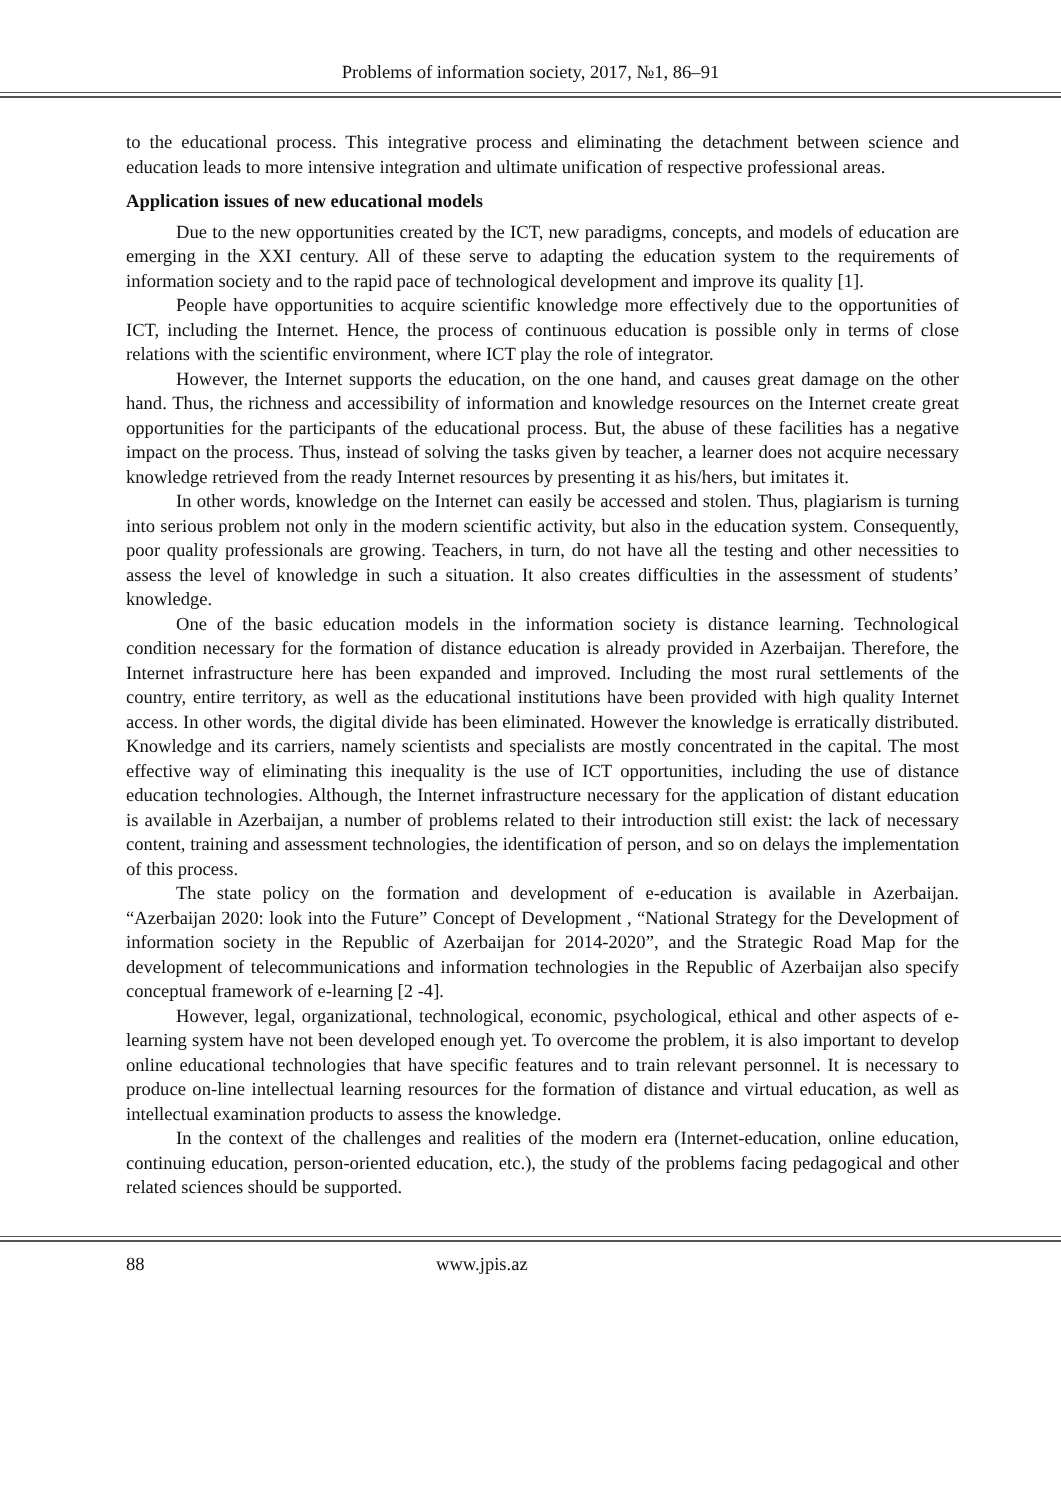Problems of information society, 2017, №1, 86–91
to the educational process. This integrative process and eliminating the detachment between science and education leads to more intensive integration and ultimate unification of respective professional areas.
Application issues of new educational models
Due to the new opportunities created by the ICT, new paradigms, concepts, and models of education are emerging in the XXI century. All of these serve to adapting the education system to the requirements of information society and to the rapid pace of technological development and improve its quality [1].
People have opportunities to acquire scientific knowledge more effectively due to the opportunities of ICT, including the Internet. Hence, the process of continuous education is possible only in terms of close relations with the scientific environment, where ICT play the role of integrator.
However, the Internet supports the education, on the one hand, and causes great damage on the other hand. Thus, the richness and accessibility of information and knowledge resources on the Internet create great opportunities for the participants of the educational process. But, the abuse of these facilities has a negative impact on the process. Thus, instead of solving the tasks given by teacher, a learner does not acquire necessary knowledge retrieved from the ready Internet resources by presenting it as his/hers, but imitates it.
In other words, knowledge on the Internet can easily be accessed and stolen. Thus, plagiarism is turning into serious problem not only in the modern scientific activity, but also in the education system. Consequently, poor quality professionals are growing. Teachers, in turn, do not have all the testing and other necessities to assess the level of knowledge in such a situation. It also creates difficulties in the assessment of students’ knowledge.
One of the basic education models in the information society is distance learning. Technological condition necessary for the formation of distance education is already provided in Azerbaijan. Therefore, the Internet infrastructure here has been expanded and improved. Including the most rural settlements of the country, entire territory, as well as the educational institutions have been provided with high quality Internet access. In other words, the digital divide has been eliminated. However the knowledge is erratically distributed. Knowledge and its carriers, namely scientists and specialists are mostly concentrated in the capital. The most effective way of eliminating this inequality is the use of ICT opportunities, including the use of distance education technologies. Although, the Internet infrastructure necessary for the application of distant education is available in Azerbaijan, a number of problems related to their introduction still exist: the lack of necessary content, training and assessment technologies, the identification of person, and so on delays the implementation of this process.
The state policy on the formation and development of e-education is available in Azerbaijan. “Azerbaijan 2020: look into the Future” Concept of Development , “National Strategy for the Development of information society in the Republic of Azerbaijan for 2014-2020”, and the Strategic Road Map for the development of telecommunications and information technologies in the Republic of Azerbaijan also specify conceptual framework of e-learning [2 -4].
However, legal, organizational, technological, economic, psychological, ethical and other aspects of e-learning system have not been developed enough yet. To overcome the problem, it is also important to develop online educational technologies that have specific features and to train relevant personnel. It is necessary to produce on-line intellectual learning resources for the formation of distance and virtual education, as well as intellectual examination products to assess the knowledge.
In the context of the challenges and realities of the modern era (Internet-education, online education, continuing education, person-oriented education, etc.), the study of the problems facing pedagogical and other related sciences should be supported.
88 www.jpis.az